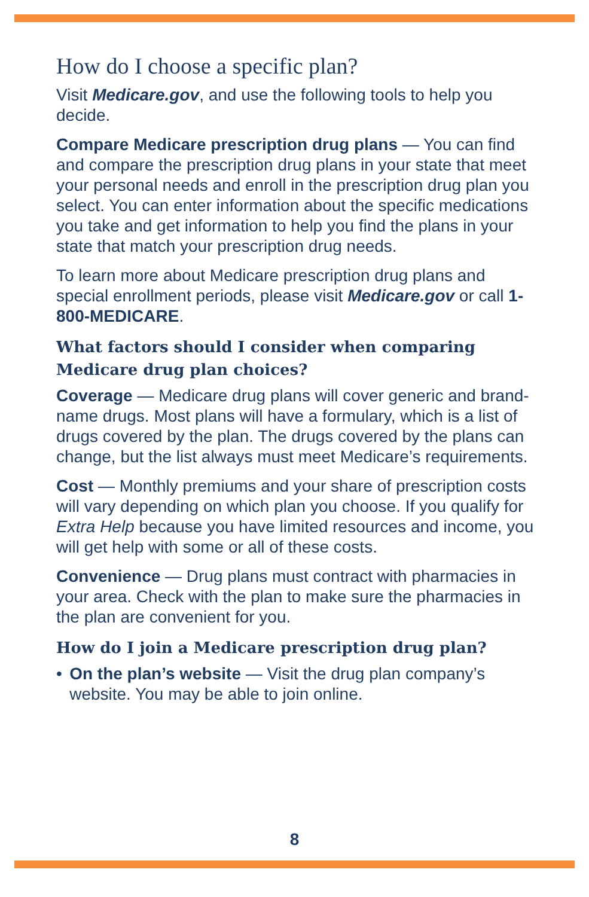How do I choose a specific plan?
Visit Medicare.gov, and use the following tools to help you decide.
Compare Medicare prescription drug plans — You can find and compare the prescription drug plans in your state that meet your personal needs and enroll in the prescription drug plan you select. You can enter information about the specific medications you take and get information to help you find the plans in your state that match your prescription drug needs.
To learn more about Medicare prescription drug plans and special enrollment periods, please visit Medicare.gov or call 1-800-MEDICARE.
What factors should I consider when comparing Medicare drug plan choices?
Coverage — Medicare drug plans will cover generic and brand-name drugs. Most plans will have a formulary, which is a list of drugs covered by the plan. The drugs covered by the plans can change, but the list always must meet Medicare’s requirements.
Cost — Monthly premiums and your share of prescription costs will vary depending on which plan you choose. If you qualify for Extra Help because you have limited resources and income, you will get help with some or all of these costs.
Convenience — Drug plans must contract with pharmacies in your area. Check with the plan to make sure the pharmacies in the plan are convenient for you.
How do I join a Medicare prescription drug plan?
• On the plan’s website — Visit the drug plan company’s website. You may be able to join online.
8